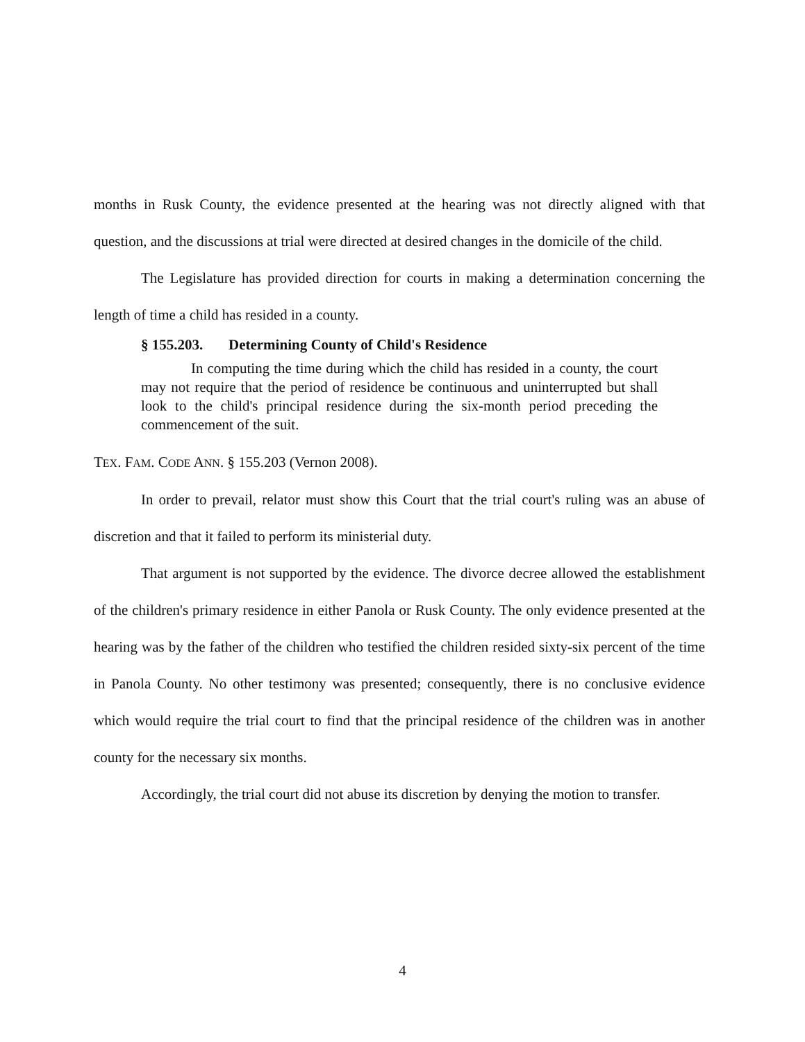months in Rusk County, the evidence presented at the hearing was not directly aligned with that question, and the discussions at trial were directed at desired changes in the domicile of the child.
The Legislature has provided direction for courts in making a determination concerning the length of time a child has resided in a county.
§ 155.203. Determining County of Child's Residence
In computing the time during which the child has resided in a county, the court may not require that the period of residence be continuous and uninterrupted but shall look to the child's principal residence during the six-month period preceding the commencement of the suit.
TEX. FAM. CODE ANN. § 155.203 (Vernon 2008).
In order to prevail, relator must show this Court that the trial court's ruling was an abuse of discretion and that it failed to perform its ministerial duty.
That argument is not supported by the evidence. The divorce decree allowed the establishment of the children's primary residence in either Panola or Rusk County. The only evidence presented at the hearing was by the father of the children who testified the children resided sixty-six percent of the time in Panola County. No other testimony was presented; consequently, there is no conclusive evidence which would require the trial court to find that the principal residence of the children was in another county for the necessary six months.
Accordingly, the trial court did not abuse its discretion by denying the motion to transfer.
4